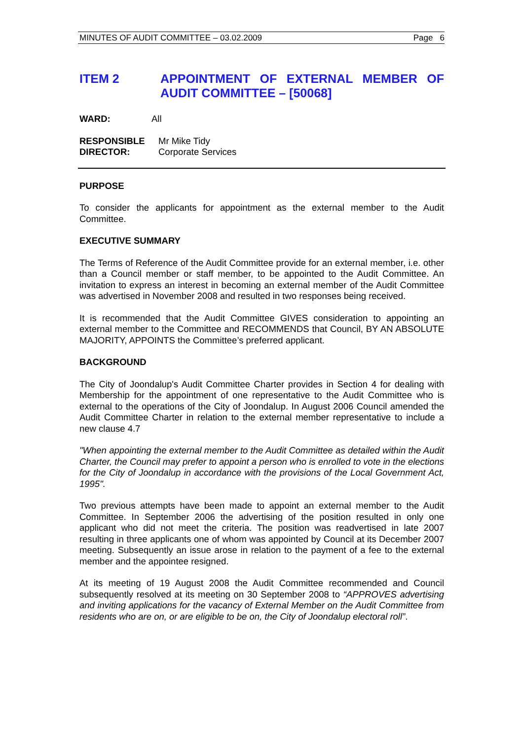MINUTES OF AUDIT COMMITTEE – 03.02.2009 Page 6
ITEM 2 APPOINTMENT OF EXTERNAL MEMBER OF AUDIT COMMITTEE – [50068]
WARD: All
RESPONSIBLE
DIRECTOR:
Mr Mike Tidy
Corporate Services
PURPOSE
To consider the applicants for appointment as the external member to the Audit Committee.
EXECUTIVE SUMMARY
The Terms of Reference of the Audit Committee provide for an external member, i.e. other than a Council member or staff member, to be appointed to the Audit Committee. An invitation to express an interest in becoming an external member of the Audit Committee was advertised in November 2008 and resulted in two responses being received.
It is recommended that the Audit Committee GIVES consideration to appointing an external member to the Committee and RECOMMENDS that Council, BY AN ABSOLUTE MAJORITY, APPOINTS the Committee’s preferred applicant.
BACKGROUND
The City of Joondalup's Audit Committee Charter provides in Section 4 for dealing with Membership for the appointment of one representative to the Audit Committee who is external to the operations of the City of Joondalup. In August 2006 Council amended the Audit Committee Charter in relation to the external member representative to include a new clause 4.7
"When appointing the external member to the Audit Committee as detailed within the Audit Charter, the Council may prefer to appoint a person who is enrolled to vote in the elections for the City of Joondalup in accordance with the provisions of the Local Government Act, 1995".
Two previous attempts have been made to appoint an external member to the Audit Committee. In September 2006 the advertising of the position resulted in only one applicant who did not meet the criteria. The position was readvertised in late 2007 resulting in three applicants one of whom was appointed by Council at its December 2007 meeting. Subsequently an issue arose in relation to the payment of a fee to the external member and the appointee resigned.
At its meeting of 19 August 2008 the Audit Committee recommended and Council subsequently resolved at its meeting on 30 September 2008 to “APPROVES advertising and inviting applications for the vacancy of External Member on the Audit Committee from residents who are on, or are eligible to be on, the City of Joondalup electoral roll”.